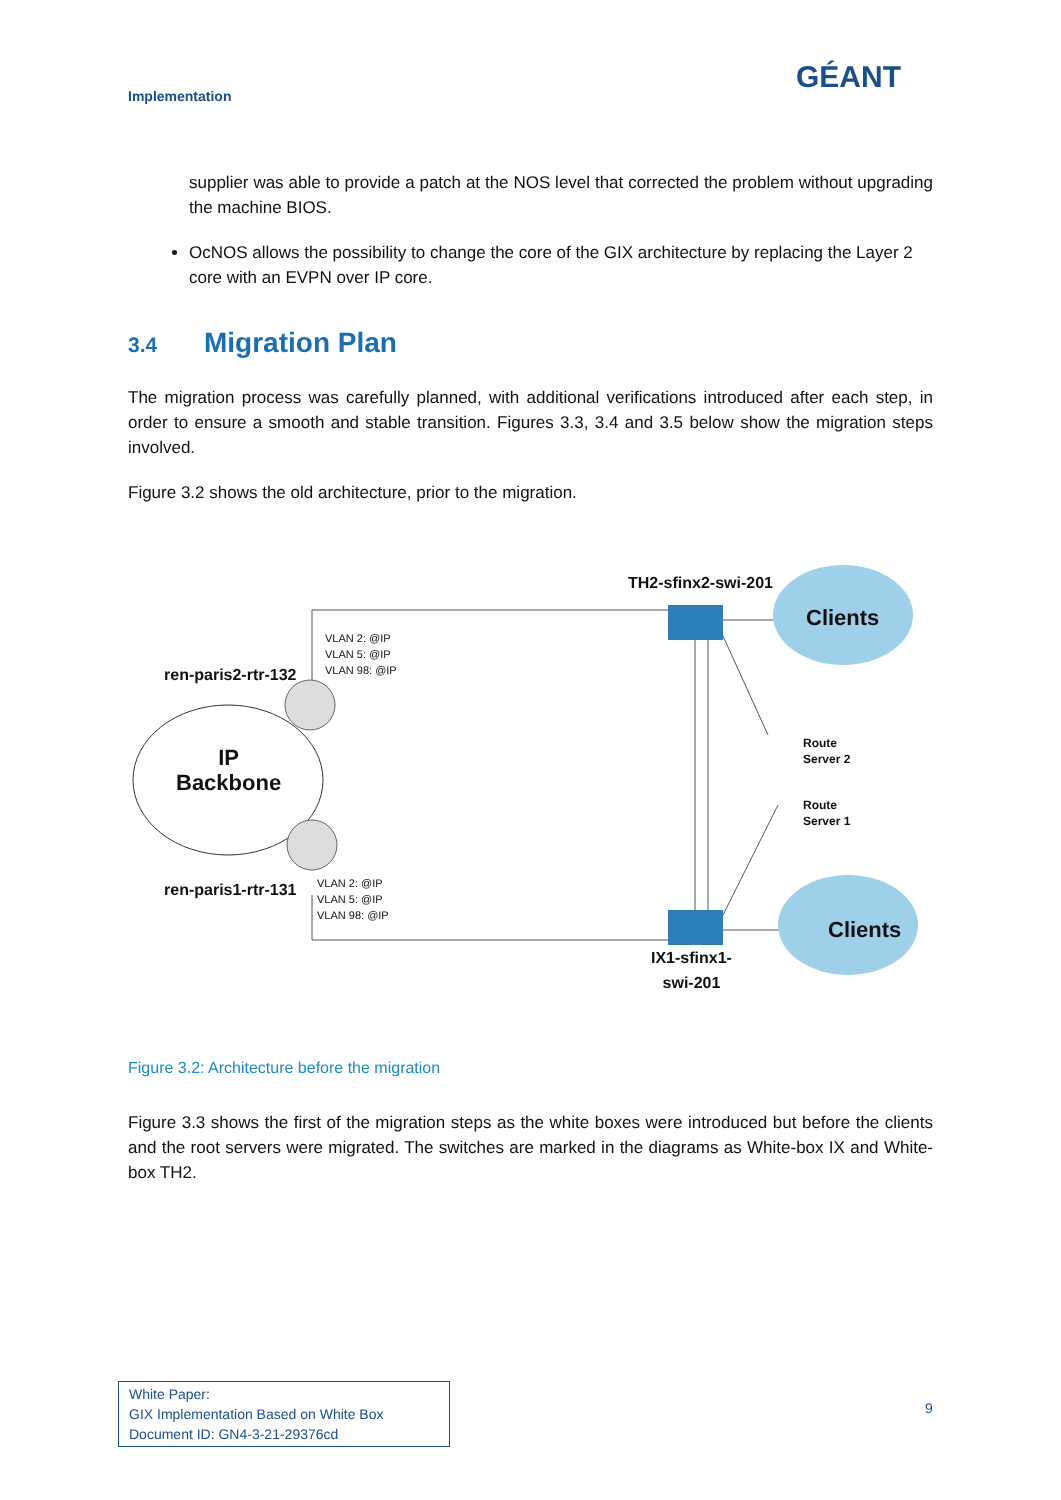Implementation
GÉANT
supplier was able to provide a patch at the NOS level that corrected the problem without upgrading the machine BIOS.
OcNOS allows the possibility to change the core of the GIX architecture by replacing the Layer 2 core with an EVPN over IP core.
3.4 Migration Plan
The migration process was carefully planned, with additional verifications introduced after each step, in order to ensure a smooth and stable transition. Figures 3.3, 3.4 and 3.5 below show the migration steps involved.
Figure 3.2 shows the old architecture, prior to the migration.
TH2-sfinx2-swi-201
Clients
VLAN 2: @IP
VLAN 5: @IP
VLAN 98: @IP
ren-paris2-rtr-132
IP
Backbone
Route
Server 2
Route
Server 1
ren-paris1-rtr-131
VLAN 2: @IP
VLAN 5: @IP
VLAN 98: @IP
Clients
IX1-sfinx1-
swi-201
Figure 3.2: Architecture before the migration
Figure 3.3 shows the first of the migration steps as the white boxes were introduced but before the clients and the root servers were migrated. The switches are marked in the diagrams as White-box IX and White-box TH2.
White Paper:
GIX Implementation Based on White Box
Document ID: GN4-3-21-29376cd
9